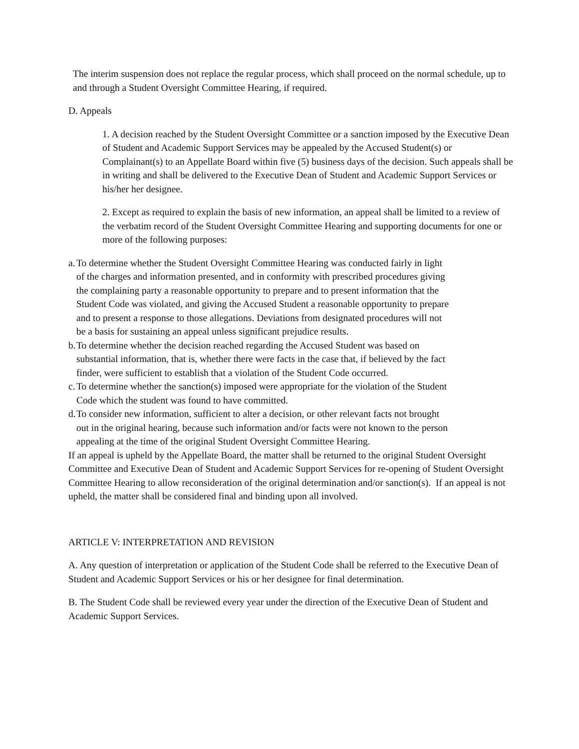The interim suspension does not replace the regular process, which shall proceed on the normal schedule, up to and through a Student Oversight Committee Hearing, if required.
D. Appeals
1. A decision reached by the Student Oversight Committee or a sanction imposed by the Executive Dean of Student and Academic Support Services may be appealed by the Accused Student(s) or Complainant(s) to an Appellate Board within five (5) business days of the decision. Such appeals shall be in writing and shall be delivered to the Executive Dean of Student and Academic Support Services or his/her her designee.
2. Except as required to explain the basis of new information, an appeal shall be limited to a review of the verbatim record of the Student Oversight Committee Hearing and supporting documents for one or more of the following purposes:
a. To determine whether the Student Oversight Committee Hearing was conducted fairly in light of the charges and information presented, and in conformity with prescribed procedures giving the complaining party a reasonable opportunity to prepare and to present information that the Student Code was violated, and giving the Accused Student a reasonable opportunity to prepare and to present a response to those allegations. Deviations from designated procedures will not be a basis for sustaining an appeal unless significant prejudice results.
b. To determine whether the decision reached regarding the Accused Student was based on substantial information, that is, whether there were facts in the case that, if believed by the fact finder, were sufficient to establish that a violation of the Student Code occurred.
c. To determine whether the sanction(s) imposed were appropriate for the violation of the Student Code which the student was found to have committed.
d. To consider new information, sufficient to alter a decision, or other relevant facts not brought out in the original hearing, because such information and/or facts were not known to the person appealing at the time of the original Student Oversight Committee Hearing.
If an appeal is upheld by the Appellate Board, the matter shall be returned to the original Student Oversight Committee and Executive Dean of Student and Academic Support Services for re-opening of Student Oversight Committee Hearing to allow reconsideration of the original determination and/or sanction(s). If an appeal is not upheld, the matter shall be considered final and binding upon all involved.
ARTICLE V: INTERPRETATION AND REVISION
A. Any question of interpretation or application of the Student Code shall be referred to the Executive Dean of Student and Academic Support Services or his or her designee for final determination.
B. The Student Code shall be reviewed every year under the direction of the Executive Dean of Student and Academic Support Services.